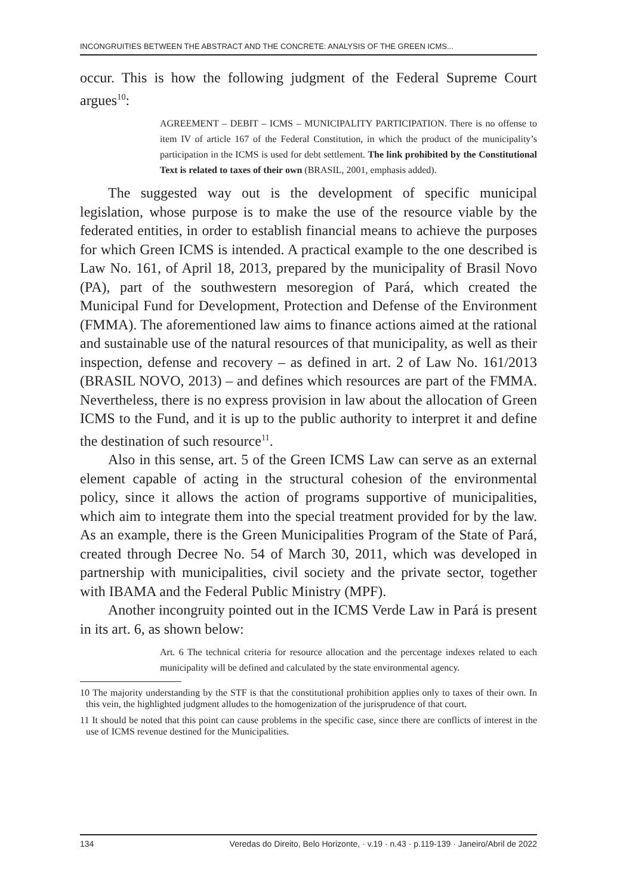INCONGRUITIES BETWEEN THE ABSTRACT AND THE CONCRETE: ANALYSIS OF THE GREEN ICMS...
occur. This is how the following judgment of the Federal Supreme Court argues<sup>10</sup>:
AGREEMENT – DEBIT – ICMS – MUNICIPALITY PARTICIPATION. There is no offense to item IV of article 167 of the Federal Constitution, in which the product of the municipality’s participation in the ICMS is used for debt settlement. The link prohibited by the Constitutional Text is related to taxes of their own (BRASIL, 2001, emphasis added).
The suggested way out is the development of specific municipal legislation, whose purpose is to make the use of the resource viable by the federated entities, in order to establish financial means to achieve the purposes for which Green ICMS is intended. A practical example to the one described is Law No. 161, of April 18, 2013, prepared by the municipality of Brasil Novo (PA), part of the southwestern mesoregion of Pará, which created the Municipal Fund for Development, Protection and Defense of the Environment (FMMA). The aforementioned law aims to finance actions aimed at the rational and sustainable use of the natural resources of that municipality, as well as their inspection, defense and recovery – as defined in art. 2 of Law No. 161/2013 (BRASIL NOVO, 2013) – and defines which resources are part of the FMMA. Nevertheless, there is no express provision in law about the allocation of Green ICMS to the Fund, and it is up to the public authority to interpret it and define the destination of such resource<sup>11</sup>.
Also in this sense, art. 5 of the Green ICMS Law can serve as an external element capable of acting in the structural cohesion of the environmental policy, since it allows the action of programs supportive of municipalities, which aim to integrate them into the special treatment provided for by the law. As an example, there is the Green Municipalities Program of the State of Pará, created through Decree No. 54 of March 30, 2011, which was developed in partnership with municipalities, civil society and the private sector, together with IBAMA and the Federal Public Ministry (MPF).
Another incongruity pointed out in the ICMS Verde Law in Pará is present in its art. 6, as shown below:
Art. 6 The technical criteria for resource allocation and the percentage indexes related to each municipality will be defined and calculated by the state environmental agency.
10 The majority understanding by the STF is that the constitutional prohibition applies only to taxes of their own. In this vein, the highlighted judgment alludes to the homogenization of the jurisprudence of that court.
11 It should be noted that this point can cause problems in the specific case, since there are conflicts of interest in the use of ICMS revenue destined for the Municipalities.
134 Veredas do Direito, Belo Horizonte, · v.19 · n.43 · p.119-139 · Janeiro/Abril de 2022